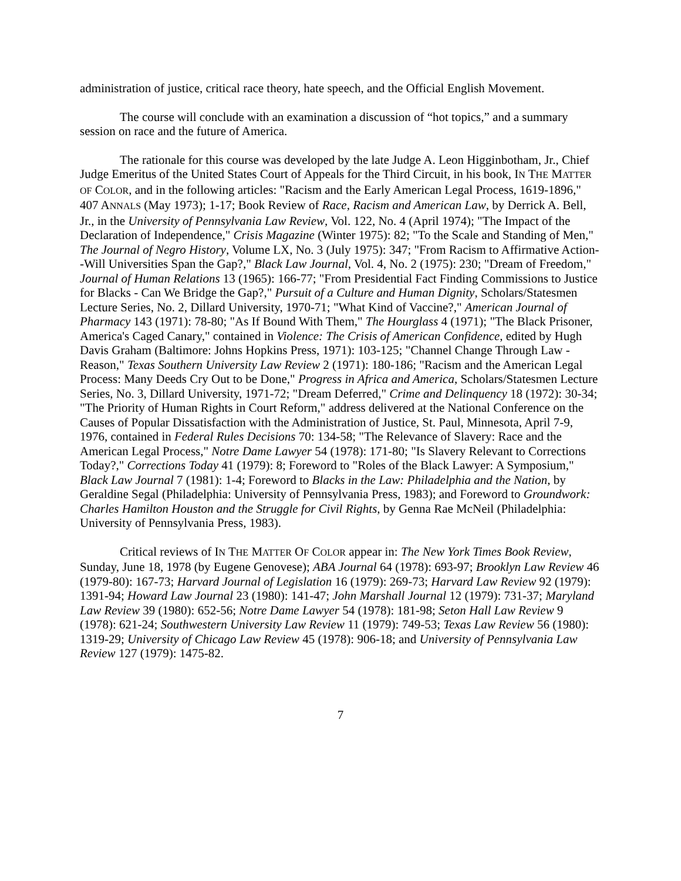administration of justice, critical race theory, hate speech, and the Official English Movement.
The course will conclude with an examination a discussion of “hot topics,” and a summary session on race and the future of America.
The rationale for this course was developed by the late Judge A. Leon Higginbotham, Jr., Chief Judge Emeritus of the United States Court of Appeals for the Third Circuit, in his book, IN THE MATTER OF COLOR, and in the following articles: "Racism and the Early American Legal Process, 1619-1896," 407 ANNALS (May 1973); 1-17; Book Review of Race, Racism and American Law, by Derrick A. Bell, Jr., in the University of Pennsylvania Law Review, Vol. 122, No. 4 (April 1974); "The Impact of the Declaration of Independence," Crisis Magazine (Winter 1975): 82; "To the Scale and Standing of Men," The Journal of Negro History, Volume LX, No. 3 (July 1975): 347; "From Racism to Affirmative Action--Will Universities Span the Gap?," Black Law Journal, Vol. 4, No. 2 (1975): 230; "Dream of Freedom," Journal of Human Relations 13 (1965): 166-77; "From Presidential Fact Finding Commissions to Justice for Blacks - Can We Bridge the Gap?," Pursuit of a Culture and Human Dignity, Scholars/Statesmen Lecture Series, No. 2, Dillard University, 1970-71; "What Kind of Vaccine?," American Journal of Pharmacy 143 (1971): 78-80; "As If Bound With Them," The Hourglass 4 (1971); "The Black Prisoner, America's Caged Canary," contained in Violence: The Crisis of American Confidence, edited by Hugh Davis Graham (Baltimore: Johns Hopkins Press, 1971): 103-125; "Channel Change Through Law - Reason," Texas Southern University Law Review 2 (1971): 180-186; "Racism and the American Legal Process: Many Deeds Cry Out to be Done," Progress in Africa and America, Scholars/Statesmen Lecture Series, No. 3, Dillard University, 1971-72; "Dream Deferred," Crime and Delinquency 18 (1972): 30-34; "The Priority of Human Rights in Court Reform," address delivered at the National Conference on the Causes of Popular Dissatisfaction with the Administration of Justice, St. Paul, Minnesota, April 7-9, 1976, contained in Federal Rules Decisions 70: 134-58; "The Relevance of Slavery: Race and the American Legal Process," Notre Dame Lawyer 54 (1978): 171-80; "Is Slavery Relevant to Corrections Today?," Corrections Today 41 (1979): 8; Foreword to "Roles of the Black Lawyer: A Symposium," Black Law Journal 7 (1981): 1-4; Foreword to Blacks in the Law: Philadelphia and the Nation, by Geraldine Segal (Philadelphia: University of Pennsylvania Press, 1983); and Foreword to Groundwork: Charles Hamilton Houston and the Struggle for Civil Rights, by Genna Rae McNeil (Philadelphia: University of Pennsylvania Press, 1983).
Critical reviews of IN THE MATTER OF COLOR appear in: The New York Times Book Review, Sunday, June 18, 1978 (by Eugene Genovese); ABA Journal 64 (1978): 693-97; Brooklyn Law Review 46 (1979-80): 167-73; Harvard Journal of Legislation 16 (1979): 269-73; Harvard Law Review 92 (1979): 1391-94; Howard Law Journal 23 (1980): 141-47; John Marshall Journal 12 (1979): 731-37; Maryland Law Review 39 (1980): 652-56; Notre Dame Lawyer 54 (1978): 181-98; Seton Hall Law Review 9 (1978): 621-24; Southwestern University Law Review 11 (1979): 749-53; Texas Law Review 56 (1980): 1319-29; University of Chicago Law Review 45 (1978): 906-18; and University of Pennsylvania Law Review 127 (1979): 1475-82.
7